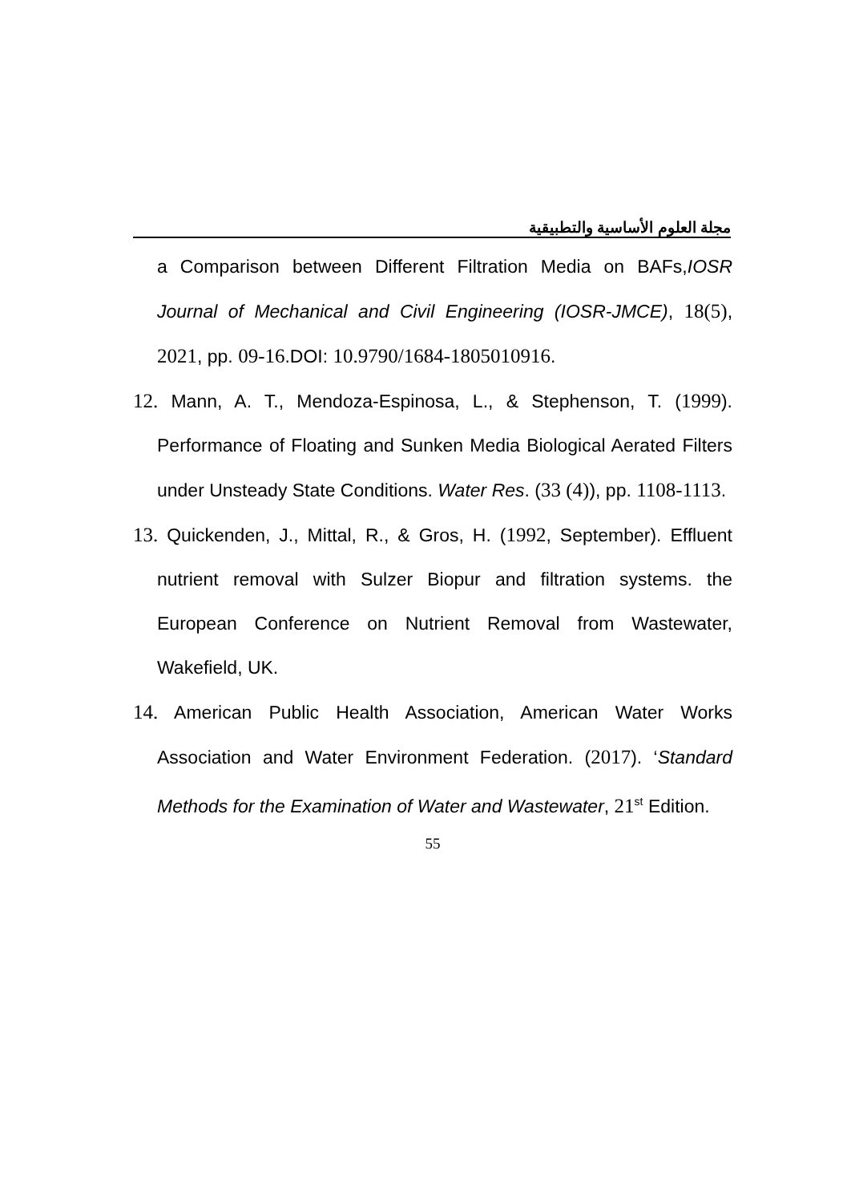مجلة العلوم الأساسية والتطبيقية
a Comparison between Different Filtration Media on BAFs,IOSR Journal of Mechanical and Civil Engineering (IOSR-JMCE), 18(5), 2021, pp. 09-16.DOI: 10.9790/1684-1805010916.
12. Mann, A. T., Mendoza-Espinosa, L., & Stephenson, T. (1999). Performance of Floating and Sunken Media Biological Aerated Filters under Unsteady State Conditions. Water Res. (33 (4)), pp. 1108-1113.
13. Quickenden, J., Mittal, R., & Gros, H. (1992, September). Effluent nutrient removal with Sulzer Biopur and filtration systems. the European Conference on Nutrient Removal from Wastewater, Wakefield, UK.
14. American Public Health Association, American Water Works Association and Water Environment Federation. (2017). ‘Standard Methods for the Examination of Water and Wastewater, 21<sup>st</sup> Edition.
55